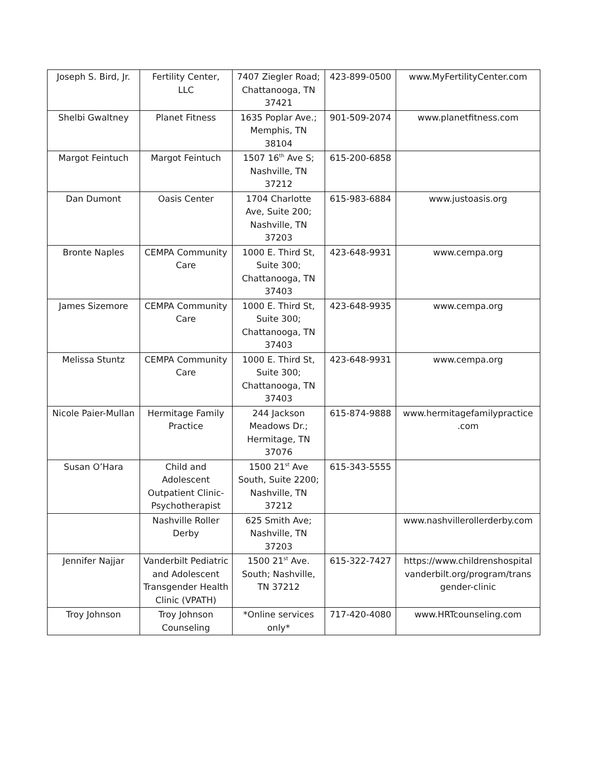| Joseph S. Bird, Jr. | Fertility Center, LLC | 7407 Ziegler Road; Chattanooga, TN 37421 | 423-899-0500 | www.MyFertilityCenter.com |
| Shelbi Gwaltney | Planet Fitness | 1635 Poplar Ave.; Memphis, TN 38104 | 901-509-2074 | www.planetfitness.com |
| Margot Feintuch | Margot Feintuch | 1507 16<sup>th</sup> Ave S; Nashville, TN 37212 | 615-200-6858 | |
| Dan Dumont | Oasis Center | 1704 Charlotte Ave, Suite 200; Nashville, TN 37203 | 615-983-6884 | www.justoasis.org |
| Bronte Naples | CEMPA Community Care | 1000 E. Third St, Suite 300; Chattanooga, TN 37403 | 423-648-9931 | www.cempa.org |
| James Sizemore | CEMPA Community Care | 1000 E. Third St, Suite 300; Chattanooga, TN 37403 | 423-648-9935 | www.cempa.org |
| Melissa Stuntz | CEMPA Community Care | 1000 E. Third St, Suite 300; Chattanooga, TN 37403 | 423-648-9931 | www.cempa.org |
| Nicole Paier-Mullan | Hermitage Family Practice | 244 Jackson Meadows Dr.; Hermitage, TN 37076 | 615-874-9888 | www.hermitagefamilypractice .com |
| Susan O’Hara | Child and Adolescent Outpatient Clinic-Psychotherapist | 1500 21<sup>st</sup> Ave South, Suite 2200; Nashville, TN 37212 | 615-343-5555 | |
| | Nashville Roller Derby | 625 Smith Ave; Nashville, TN 37203 | | www.nashvillerollerderby.com |
| Jennifer Najjar | Vanderbilt Pediatric and Adolescent Transgender Health Clinic (VPATH) | 1500 21<sup>st</sup> Ave. South; Nashville, TN 37212 | 615-322-7427 | https://www.childrenshospital vanderbilt.org/program/trans gender-clinic |
| Troy Johnson | Troy Johnson Counseling | *Online services only* | 717-420-4080 | www.HRTcounseling.com |